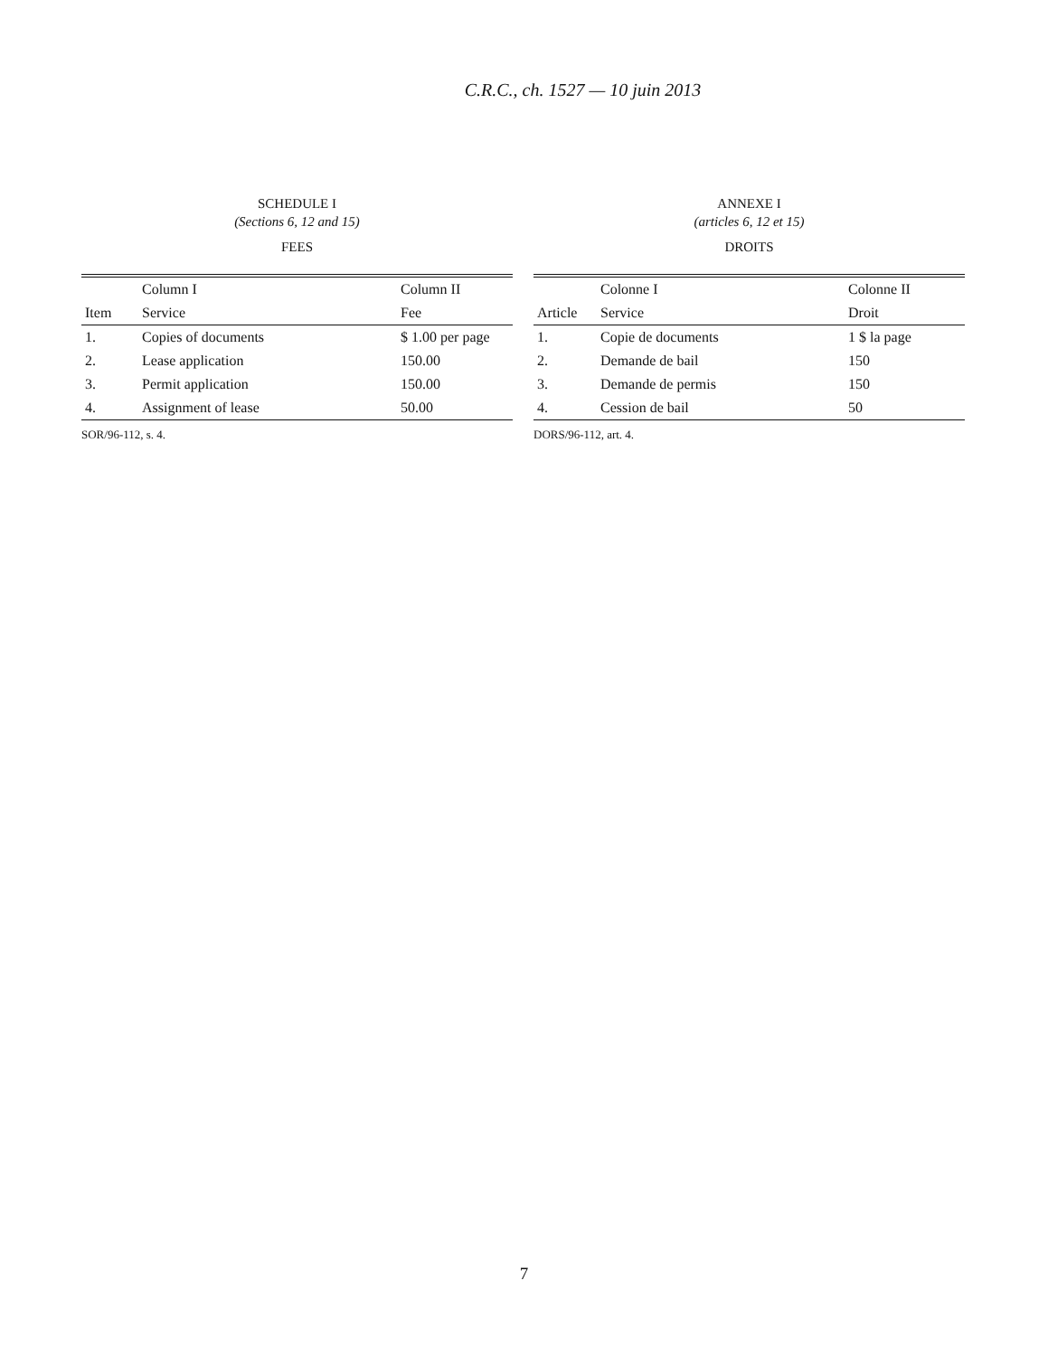C.R.C., ch. 1527 — 10 juin 2013
SCHEDULE I
(Sections 6, 12 and 15)
FEES
| | Column I | Column II |
| --- | --- | --- |
| Item | Service | Fee |
| 1. | Copies of documents | $ 1.00 per page |
| 2. | Lease application | 150.00 |
| 3. | Permit application | 150.00 |
| 4. | Assignment of lease | 50.00 |
SOR/96-112, s. 4.
ANNEXE I
(articles 6, 12 et 15)
DROITS
| | Colonne I | Colonne II |
| --- | --- | --- |
| Article | Service | Droit |
| 1. | Copie de documents | 1 $ la page |
| 2. | Demande de bail | 150 |
| 3. | Demande de permis | 150 |
| 4. | Cession de bail | 50 |
DORS/96-112, art. 4.
7